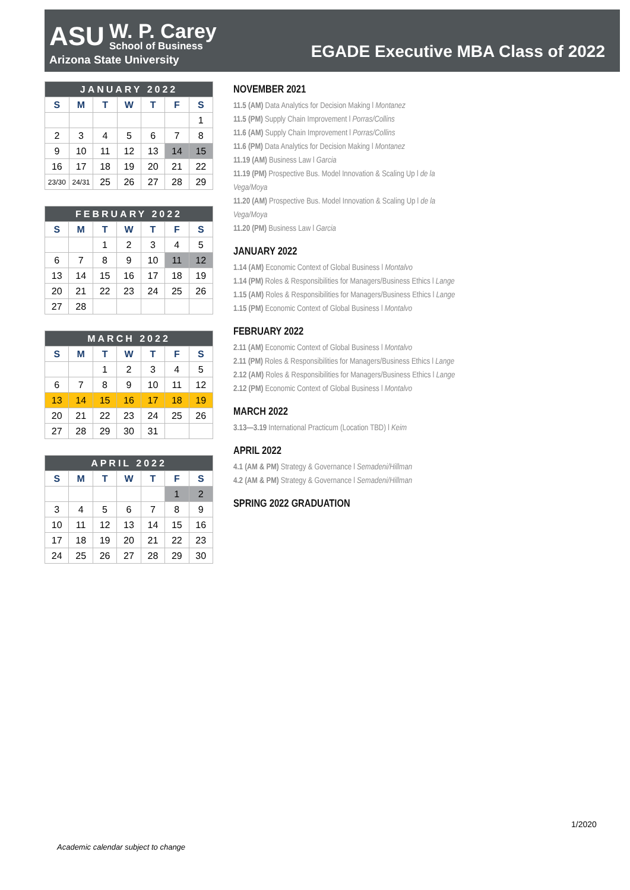ASU
W. P. Carey
School of Business
Arizona State University
EGADE Executive MBA Class of 2022
| JANUARY 2022 | | | | | | |
| --- | --- | --- | --- | --- | --- | --- |
| S | M | T | W | T | F | S |
| | | | | | | 1 |
| 2 | 3 | 4 | 5 | 6 | 7 | 8 |
| 9 | 10 | 11 | 12 | 13 | 14 | 15 |
| 16 | 17 | 18 | 19 | 20 | 21 | 22 |
| 23/30 | 24/31 | 25 | 26 | 27 | 28 | 29 |
| FEBRUARY 2022 | | | | | | |
| --- | --- | --- | --- | --- | --- | --- |
| S | M | T | W | T | F | S |
| | | 1 | 2 | 3 | 4 | 5 |
| 6 | 7 | 8 | 9 | 10 | 11 | 12 |
| 13 | 14 | 15 | 16 | 17 | 18 | 19 |
| 20 | 21 | 22 | 23 | 24 | 25 | 26 |
| 27 | 28 | | | | | |
| MARCH 2022 | | | | | | |
| --- | --- | --- | --- | --- | --- | --- |
| S | M | T | W | T | F | S |
| | | 1 | 2 | 3 | 4 | 5 |
| 6 | 7 | 8 | 9 | 10 | 11 | 12 |
| 13 | 14 | 15 | 16 | 17 | 18 | 19 |
| 20 | 21 | 22 | 23 | 24 | 25 | 26 |
| 27 | 28 | 29 | 30 | 31 | | |
| APRIL 2022 | | | | | | |
| --- | --- | --- | --- | --- | --- | --- |
| S | M | T | W | T | F | S |
| | | | | | 1 | 2 |
| 3 | 4 | 5 | 6 | 7 | 8 | 9 |
| 10 | 11 | 12 | 13 | 14 | 15 | 16 |
| 17 | 18 | 19 | 20 | 21 | 22 | 23 |
| 24 | 25 | 26 | 27 | 28 | 29 | 30 |
NOVEMBER 2021
11.5 (AM) Data Analytics for Decision Making l Montanez
11.5 (PM) Supply Chain Improvement l Porras/Collins
11.6 (AM) Supply Chain Improvement l Porras/Collins
11.6 (PM) Data Analytics for Decision Making l Montanez
11.19 (AM) Business Law l Garcia
11.19 (PM) Prospective Bus. Model Innovation & Scaling Up l de la Vega/Moya
11.20 (AM) Prospective Bus. Model Innovation & Scaling Up l de la Vega/Moya
11.20 (PM) Business Law l Garcia
JANUARY 2022
1.14 (AM) Economic Context of Global Business l Montalvo
1.14 (PM) Roles & Responsibilities for Managers/Business Ethics l Lange
1.15 (AM) Roles & Responsibilities for Managers/Business Ethics l Lange
1.15 (PM) Economic Context of Global Business l Montalvo
FEBRUARY 2022
2.11 (AM) Economic Context of Global Business l Montalvo
2.11 (PM) Roles & Responsibilities for Managers/Business Ethics l Lange
2.12 (AM) Roles & Responsibilities for Managers/Business Ethics l Lange
2.12 (PM) Economic Context of Global Business l Montalvo
MARCH 2022
3.13—3.19 International Practicum (Location TBD) l Keim
APRIL 2022
4.1 (AM & PM) Strategy & Governance l Semadeni/Hillman
4.2 (AM & PM) Strategy & Governance l Semadeni/Hillman
SPRING 2022 GRADUATION
1/2020
Academic calendar subject to change